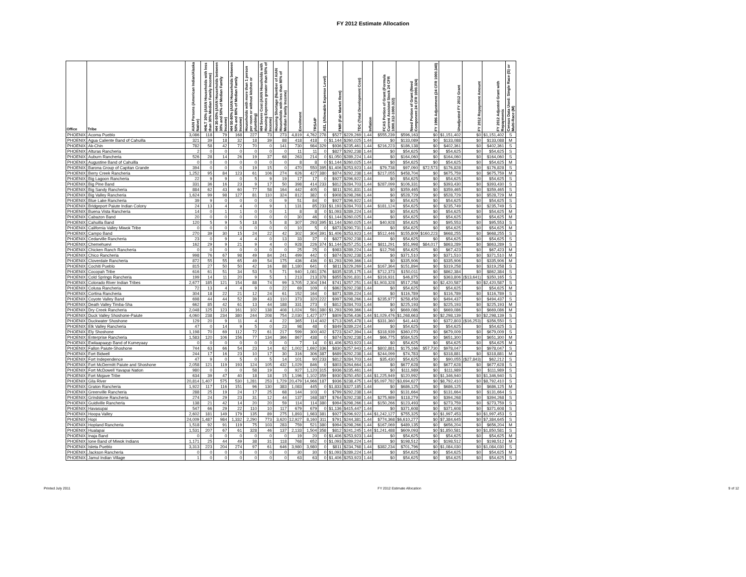FY 2012 Estimate Allocation
| Office | Tribe | AIAN Persons (American Indian/Alaska Native) | HHLT 30% (AIAN Households with less than 30% Median Family Income) | HH 30-50% (AIAN Households between 30% and 50% of Median Family Income) | HH 50-80% (AIAN Households between 50% and 80% of Median Family Income) | Households with more than 1 person per room or without kitchen or plumbing) | HH Severe Cost (AIAN Housholds with Housing Expenses greater than 50% of Income) | Housing Shortage (Number of AIAN Households with less than 80% of Median Family Income) | Enrollment | TRSAIP | AEL (Allowable Expense Level) | FMR (Fair Market Rent) | TDC (Total Development Cost) | Inflation | FCAS Portion of Grant (Formula Current Assisted Stock 24 CFR 1000.312-1000.322) | Need Portion of Grant (Need Component 24 CFR 1000.324) | FY 1996 Adjustment (24 CFR 1000.340) | Unadjusted FY 2012 Grant | FY 2012 Repayment Amount | FY 2012 Adjusted Grant with Repayments | Census Data Used: Single Race (S) or Multi-Race (M) |
| --- | --- | --- | --- | --- | --- | --- | --- | --- | --- | --- | --- | --- | --- | --- | --- | --- | --- | --- | --- | --- | --- |
| PHOENIX | Acoma Pueblo | 3,086 | 118 | 79 | 168 | 227 | 73 | 273 | 4,819 | 4,762 | 278 | $527 | $229,269 | 1.44 | $555,239 | $596,163 | $0 | $1,151,402 | $0 | $1,151,402 | S |
| PHOENIX | Agua Caliente Band of Cahuilla | 321 | 39 | 18 | 32 | 18 | 39 | 88 | 418 | 418 | 0 | $1,144 | $260,025 | 1.44 | $0 | $133,089 | $0 | $133,088 | $0 | $133,088 | M |
| PHOENIX | Ak-Chin | 782 | 58 | 42 | 72 | 70 | 0 | 141 | 730 | 984 | 329 | $936 | $235,461 | 1.44 | $216,223 | $186,138 | $0 | $402,361 | $0 | $402,361 | S |
| PHOENIX | Alturas Rancheria | 2 | 0 | 0 | 0 | 0 | 0 | 0 | 11 | 11 | 0 | $827 | $292,238 | 1.44 | $0 | $54,625 | $0 | $54,625 | $0 | $54,625 | S |
| PHOENIX | Auburn Rancheria | 526 | 28 | 14 | 26 | 19 | 37 | 68 | 263 | 214 | 0 | $1,050 | $289,224 | 1.44 | $0 | $164,060 | $0 | $164,060 | $0 | $164,060 | S |
| PHOENIX | Augustine Band of Cahuilla | 0 | 0 | 0 | 0 | 0 | 0 | 0 | 8 | 8 | 0 | $1,144 | $260,025 | 1.44 | $0 | $54,625 | $0 | $54,625 | $0 | $54,625 | M |
| PHOENIX | Barona Group of Capitan Grande | 394 | 0 | 0 | 0 | 19 | 15 | 0 | 470 | 550 | 395 | $1,406 | $253,923 | 1.44 | $79,738 | $97,090 | $72,573 | $176,828 | $0 | $176,828 | S |
| PHOENIX | Berry Creek Rancheria | 1,252 | 95 | 84 | 123 | 61 | 106 | 274 | 626 | 427 | 380 | $874 | $292,238 | 1.44 | $217,055 | $458,704 | $0 | $675,759 | $0 | $675,759 | M |
| PHOENIX | Big Lagoon Rancheria | 22 | 9 | 9 | 0 | 5 | 9 | 19 | 17 | 17 | 0 | $927 | $296,922 | 1.44 | $0 | $54,625 | $0 | $54,625 | $0 | $54,625 | S |
| PHOENIX | Big Pine Band | 331 | 36 | 16 | 23 | 9 | 17 | 50 | 398 | 414 | 233 | $812 | $284,703 | 1.44 | $287,099 | $106,331 | $0 | $393,430 | $0 | $393,430 | S |
| PHOENIX | Big Sandy Rancheria | 884 | 62 | 43 | 60 | 77 | 58 | 164 | 442 | 405 | 0 | $811 | $291,831 | 1.44 | $0 | $359,465 | $0 | $359,465 | $0 | $359,465 | S |
| PHOENIX | Big Valley Rancheria | 1,624 | 99 | 98 | 127 | 81 | 110 | 324 | 812 | 382 | 0 | $908 | $298,266 | 1.44 | $0 | $528,729 | $0 | $528,729 | $0 | $528,729 | M |
| PHOENIX | Blue Lake Rancheria | 39 | 9 | 0 | 0 | 0 | 0 | 9 | 51 | 84 | 0 | $927 | $296,922 | 1.44 | $0 | $54,625 | $0 | $54,625 | $0 | $54,625 | S |
| PHOENIX | Bridgeport Paiute Indian Colony | 24 | 13 | 4 | 4 | 0 | 9 | 1 | 131 | 85 | 233 | $1,193 | $284,703 | 1.44 | $181,124 | $54,625 | $0 | $235,749 | $0 | $235,749 | S |
| PHOENIX | Buena Vista Rancheria | 14 | 0 | 1 | 1 | 0 | 0 | 1 | 8 | 8 | 0 | $1,093 | $289,224 | 1.44 | $0 | $54,625 | $0 | $54,625 | $0 | $54,625 | M |
| PHOENIX | Cabazon Band | 20 | 0 | 0 | 0 | 0 | 0 | 0 | 30 | 46 | 0 | $1,144 | $260,025 | 1.44 | $0 | $54,625 | $0 | $54,625 | $0 | $54,625 | M |
| PHOENIX | Cahuilla Band | 120 | 5 | 9 | 5 | 18 | 5 | 8 | 307 | 293 | 395 | $1,144 | $260,025 | 1.44 | $40,928 | $54,625 | $0 | $95,553 | $0 | $95,553 | S |
| PHOENIX | California Valley Miwok Tribe | 0 | 0 | 0 | 0 | 0 | 0 | 0 | 10 | 5 | 0 | $873 | $290,731 | 1.44 | $0 | $54,625 | $0 | $54,625 | $0 | $54,625 | M |
| PHOENIX | Campo Band | 270 | 39 | 30 | 15 | 24 | 22 | 42 | 302 | 304 | 391 | $1,406 | $253,923 | 1.44 | $512,446 | $155,809 | $160,223 | $668,255 | $0 | $668,255 | S |
| PHOENIX | Cedarville Rancheria | 23 | 0 | 9 | 4 | 4 | 0 | 13 | 33 | 37 | 0 | $827 | $292,238 | 1.44 | $0 | $54,625 | $0 | $54,625 | $0 | $54,625 | S |
| PHOENIX | Chemehuevi | 162 | 29 | 9 | 21 | 9 | 4 | 0 | 928 | 226 | 374 | $1,144 | $257,251 | 1.44 | $811,291 | $51,998 | $84,017 | $863,289 | $0 | $863,289 | S |
| PHOENIX | Chicken Ranch Rancheria | 0 | 0 | 0 | 0 | 0 | 0 | 0 | 25 | 25 | 0 | $983 | $289,224 | 1.44 | $12,798 | $54,625 | $0 | $67,423 | $0 | $67,423 | M |
| PHOENIX | Chico Rancheria | 998 | 76 | 67 | 98 | 49 | 84 | 241 | 499 | 442 | 0 | $874 | $292,238 | 1.44 | $0 | $371,510 | $0 | $371,510 | $0 | $371,510 | M |
| PHOENIX | Cloverdale Rancheria | 872 | 55 | 55 | 65 | 49 | 54 | 175 | 436 | 436 | 0 | $1,293 | $299,366 | 1.44 | $0 | $335,906 | $0 | $335,906 | $0 | $335,906 | M |
| PHOENIX | Cochiti Pueblo | 815 | 27 | 50 | 50 | 42 | 16 | 88 | 1,180 | 641 | 0 | $811 | $229,269 | 1.44 | $167,364 | $151,894 | $0 | $319,258 | $0 | $319,258 | S |
| PHOENIX | Cocopah Tribe | 616 | 61 | 51 | 34 | 53 | 5 | 71 | 940 | 1,081 | 376 | $835 | $235,175 | 1.44 | $712,373 | $150,011 | $0 | $862,384 | $0 | $862,384 | S |
| PHOENIX | Cold Springs Rancheria | 199 | 14 | 11 | 20 | 9 | 5 | 1 | 213 | 213 | 378 | $855 | $291,831 | 1.44 | $316,931 | $46,875 | $0 | $363,806 | ($13,641) | $350,165 | S |
| PHOENIX | Colorado River Indian Tribes | 2,677 | 185 | 121 | 154 | 88 | 74 | 99 | 3,705 | 2,304 | 194 | $741 | $257,251 | 1.44 | $1,903,328 | $517,258 | $0 | $2,420,587 | $0 | $2,420,587 | S |
| PHOENIX | Colusa Rancheria | 72 | 13 | 4 | 4 | 9 | 0 | 22 | 69 | 109 | 0 | $862 | $292,238 | 1.44 | $0 | $54,625 | $0 | $54,625 | $0 | $54,625 | M |
| PHOENIX | Cortina Rancheria | 304 | 18 | 22 | 21 | 12 | 24 | 61 | 152 | 164 | 0 | $871 | $289,224 | 1.44 | $0 | $116,789 | $0 | $116,789 | $0 | $116,789 | S |
| PHOENIX | Coyote Valley Band | 698 | 44 | 44 | 52 | 39 | 43 | 110 | 373 | 320 | 222 | $997 | $298,266 | 1.44 | $235,977 | $258,459 | $0 | $494,437 | $0 | $494,437 | S |
| PHOENIX | Death Valley Timba-Sha | 662 | 85 | 42 | 61 | 13 | 44 | 188 | 331 | 273 | 0 | $812 | $284,703 | 1.44 | $0 | $225,193 | $0 | $225,193 | $0 | $225,193 | M |
| PHOENIX | Dry Creek Rancheria | 2,048 | 125 | 123 | 161 | 102 | 138 | 408 | 1,024 | 591 | 380 | $1,293 | $299,366 | 1.44 | $0 | $669,086 | $0 | $669,086 | $0 | $669,086 | M |
| PHOENIX | Duck Valley Shoshone-Paiute | 4,060 | 238 | 234 | 380 | 244 | 208 | 754 | 2,030 | 1,427 | 377 | $809 | $256,436 | 1.44 | $1,029,476 | $1,268,663 | $0 | $2,298,139 | $0 | $2,298,139 | S |
| PHOENIX | Duckwater Shoshone | 129 | 20 | 9 | 11 | 4 | 4 | 22 | 365 | 114 | 402 | $713 | $265,478 | 1.44 | $331,360 | $41,443 | $0 | $372,803 | ($16,253) | $356,550 | S |
| PHOENIX | Elk Valley Rancheria | 47 | 0 | 14 | 9 | 5 | 0 | 23 | 98 | 48 | 0 | $849 | $289,224 | 1.44 | $0 | $54,625 | $0 | $54,625 | $0 | $54,625 | S |
| PHOENIX | Ely Shoshone | 1,198 | 70 | 69 | 112 | 72 | 61 | 217 | 599 | 300 | 402 | $723 | $247,394 | 1.44 | $318,939 | $360,070 | $0 | $679,009 | $0 | $679,009 | S |
| PHOENIX | Enterprise Rancheria | 1,583 | 120 | 106 | 156 | 77 | 134 | 366 | 867 | 438 | 0 | $874 | $292,238 | 1.44 | $66,775 | $584,525 | $0 | $651,300 | $0 | $651,300 | M |
| PHOENIX | Ewiiaapaayp Band of Kumeyaay | 0 | 0 | 0 | 0 | 0 | 0 | 0 | 7 | 14 | 0 | $1,406 | $253,923 | 1.44 | $0 | $54,625 | $0 | $54,625 | $0 | $54,625 | M |
| PHOENIX | Fallon Paiute-Shoshone | 744 | 63 | 66 | 54 | 23 | 14 | 62 | 1,002 | 1,692 | 336 | $830 | $257,943 | 1.44 | $802,881 | $175,166 | $57,730 | $978,047 | $0 | $978,047 | S |
| PHOENIX | Fort Bidwell | 244 | 17 | 16 | 23 | 10 | 17 | 30 | 316 | 306 | 387 | $689 | $292,238 | 1.44 | $244,099 | $74,783 | $0 | $318,881 | $0 | $318,881 | M |
| PHOENIX | Fort Independence | 47 | 9 | 0 | 5 | 0 | 5 | 14 | 101 | 90 | 233 | $812 | $284,703 | 1.44 | $35,430 | $54,625 | $0 | $90,055 | ($27,843) | $62,212 | S |
| PHOENIX | Fort McDermitt Paiute and Shoshone | 2,058 | 121 | 119 | 193 | 124 | 105 | 432 | 1,029 | 846 | 0 | $803 | $264,664 | 1.44 | $0 | $677,628 | $0 | $677,628 | $0 | $677,628 | S |
| PHOENIX | Fort McDowell Yavapai Nation | 980 | 0 | 0 | 0 | 58 | 19 | 0 | 927 | 1,120 | 315 | $936 | $235,461 | 1.44 | $0 | $111,989 | $0 | $111,989 | $0 | $111,989 | S |
| PHOENIX | Fort Mojave Tribe | 634 | 39 | 47 | 40 | 18 | 18 | 15 | 1,196 | 1,102 | 359 | $930 | $250,450 | 1.44 | $1,225,949 | $120,992 | $0 | $1,346,940 | $0 | $1,346,940 | S |
| PHOENIX | Gila River | 20,814 | 1,407 | 575 | 530 | 1,281 | 253 | 1,729 | 20,479 | 14,966 | 187 | $936 | $238,475 | 1.44 | $5,097,782 | $3,694,627 | $0 | $8,792,410 | $0 | $8,792,410 | S |
| PHOENIX | Graton Rancheria | 1,922 | 117 | 116 | 151 | 96 | 130 | 383 | 1,083 | 445 | 0 | $1,833 | $327,185 | 1.44 | $0 | $686,125 | $0 | $686,125 | $0 | $686,125 | M |
| PHOENIX | Greenville Rancheria | 288 | 25 | 19 | 24 | 17 | 25 | 68 | 144 | 103 | 0 | $799 | $292,238 | 1.44 | $0 | $131,664 | $0 | $131,664 | $0 | $131,664 | S |
| PHOENIX | Grindstone Rancheria | 274 | 24 | 29 | 23 | 31 | 12 | 44 | 137 | 168 | 387 | $764 | $292,238 | 1.44 | $275,989 | $118,279 | $0 | $394,268 | $0 | $394,268 | S |
| PHOENIX | Guidiville Rancheria | 138 | 21 | 42 | 14 | 20 | 20 | 59 | 114 | 114 | 380 | $994 | $298,266 | 1.44 | $150,266 | $123,493 | $0 | $273,759 | $0 | $273,759 | S |
| PHOENIX | Havasupai | 547 | 66 | 29 | 22 | 110 | 10 | 117 | 679 | 679 | 0 | $1,136 | $415,447 | 1.44 | $0 | $371,608 | $0 | $371,608 | $0 | $371,608 | S |
| PHOENIX | Hoopa Valley | 2,602 | 181 | 149 | 179 | 135 | 89 | 275 | 1,893 | 1,983 | 381 | $927 | $296,922 | 1.44 | $1,242,127 | $755,325 | $0 | $1,997,453 | $0 | $1,997,453 | S |
| PHOENIX | Hopi | 24,009 | 1,487 | 984 | 1,332 | 2,290 | 773 | 3,620 | 12,927 | 8,160 | 311 | $791 | $244,381 | 1.44 | $774,368 | $6,610,277 | $0 | $7,384,645 | $0 | $7,384,645 | S |
| PHOENIX | Hopland Rancheria | 1,518 | 92 | 91 | 119 | 75 | 103 | 283 | 759 | 521 | 380 | $994 | $298,266 | 1.44 | $167,069 | $489,135 | $0 | $656,204 | $0 | $656,204 | M |
| PHOENIX | Hualapai | 1,531 | 207 | 67 | 61 | 328 | 46 | 137 | 2,133 | 1,504 | 358 | $812 | $241,245 | 1.44 | $1,241,488 | $609,093 | $0 | $1,850,581 | $0 | $1,850,581 | S |
| PHOENIX | Inaja Band | 0 | 0 | 0 | 0 | 0 | 0 | 0 | 19 | 20 | 0 | $1,406 | $253,923 | 1.44 | $0 | $54,625 | $0 | $54,625 | $0 | $54,625 | M |
| PHOENIX | Ione Band of Miwok Indians | 1,171 | 25 | 44 | 49 | 38 | 31 | 118 | 768 | 652 | 0 | $1,093 | $289,224 | 1.44 | $0 | $198,512 | $0 | $198,512 | $0 | $198,512 | M |
| PHOENIX | Isleta Pueblo | 3,313 | 223 | 204 | 274 | 97 | 61 | 646 | 3,980 | 3,980 | 0 | $811 | $234,768 | 1.44 | $382,234 | $701,796 | $0 | $1,084,030 | $0 | $1,084,030 | S |
| PHOENIX | Jackson Rancheria | 0 | 0 | 0 | 0 | 0 | 0 | 0 | 30 | 30 | 0 | $1,093 | $289,224 | 1.44 | $0 | $54,625 | $0 | $54,625 | $0 | $54,625 | M |
| PHOENIX | Jamul Indian Village | 1 | 0 | 0 | 0 | 0 | 0 | 0 | 63 | 63 | 0 | $1,406 | $253,923 | 1.44 | $0 | $54,625 | $0 | $54,625 | $0 | $54,625 | S |
Printed July 2011 FY 2012 Estimate Allocation 9 of 12